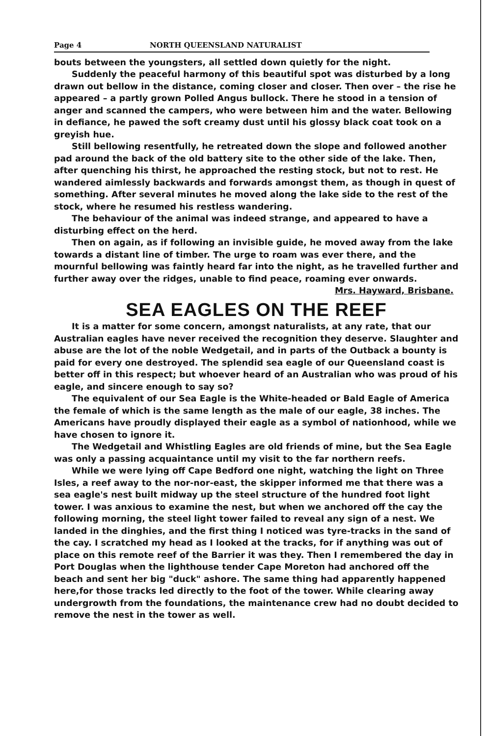Page 4 NORTH QUEENSLAND NATURALIST
bouts between the youngsters, all settled down quietly for the night.
Suddenly the peaceful harmony of this beautiful spot was disturbed by a long drawn out bellow in the distance, coming closer and closer. Then over – the rise he appeared – a partly grown Polled Angus bullock. There he stood in a tension of anger and scanned the campers, who were between him and the water. Bellowing in defiance, he pawed the soft creamy dust until his glossy black coat took on a greyish hue.
Still bellowing resentfully, he retreated down the slope and followed another pad around the back of the old battery site to the other side of the lake. Then, after quenching his thirst, he approached the resting stock, but not to rest. He wandered aimlessly backwards and forwards amongst them, as though in quest of something. After several minutes he moved along the lake side to the rest of the stock, where he resumed his restless wandering.
The behaviour of the animal was indeed strange, and appeared to have a disturbing effect on the herd.
Then on again, as if following an invisible guide, he moved away from the lake towards a distant line of timber. The urge to roam was ever there, and the mournful bellowing was faintly heard far into the night, as he travelled further and further away over the ridges, unable to find peace, roaming ever onwards.
Mrs. Hayward, Brisbane.
SEA EAGLES ON THE REEF
It is a matter for some concern, amongst naturalists, at any rate, that our Australian eagles have never received the recognition they deserve. Slaughter and abuse are the lot of the noble Wedgetail, and in parts of the Outback a bounty is paid for every one destroyed. The splendid sea eagle of our Queensland coast is better off in this respect; but whoever heard of an Australian who was proud of his eagle, and sincere enough to say so?
The equivalent of our Sea Eagle is the White-headed or Bald Eagle of America the female of which is the same length as the male of our eagle, 38 inches. The Americans have proudly displayed their eagle as a symbol of nationhood, while we have chosen to ignore it.
The Wedgetail and Whistling Eagles are old friends of mine, but the Sea Eagle was only a passing acquaintance until my visit to the far northern reefs.
While we were lying off Cape Bedford one night, watching the light on Three Isles, a reef away to the nor-nor-east, the skipper informed me that there was a sea eagle's nest built midway up the steel structure of the hundred foot light tower. I was anxious to examine the nest, but when we anchored off the cay the following morning, the steel light tower failed to reveal any sign of a nest. We landed in the dinghies, and the first thing I noticed was tyre-tracks in the sand of the cay. I scratched my head as I looked at the tracks, for if anything was out of place on this remote reef of the Barrier it was they. Then I remembered the day in Port Douglas when the lighthouse tender Cape Moreton had anchored off the beach and sent her big "duck" ashore. The same thing had apparently happened here,for those tracks led directly to the foot of the tower. While clearing away undergrowth from the foundations, the maintenance crew had no doubt decided to remove the nest in the tower as well.